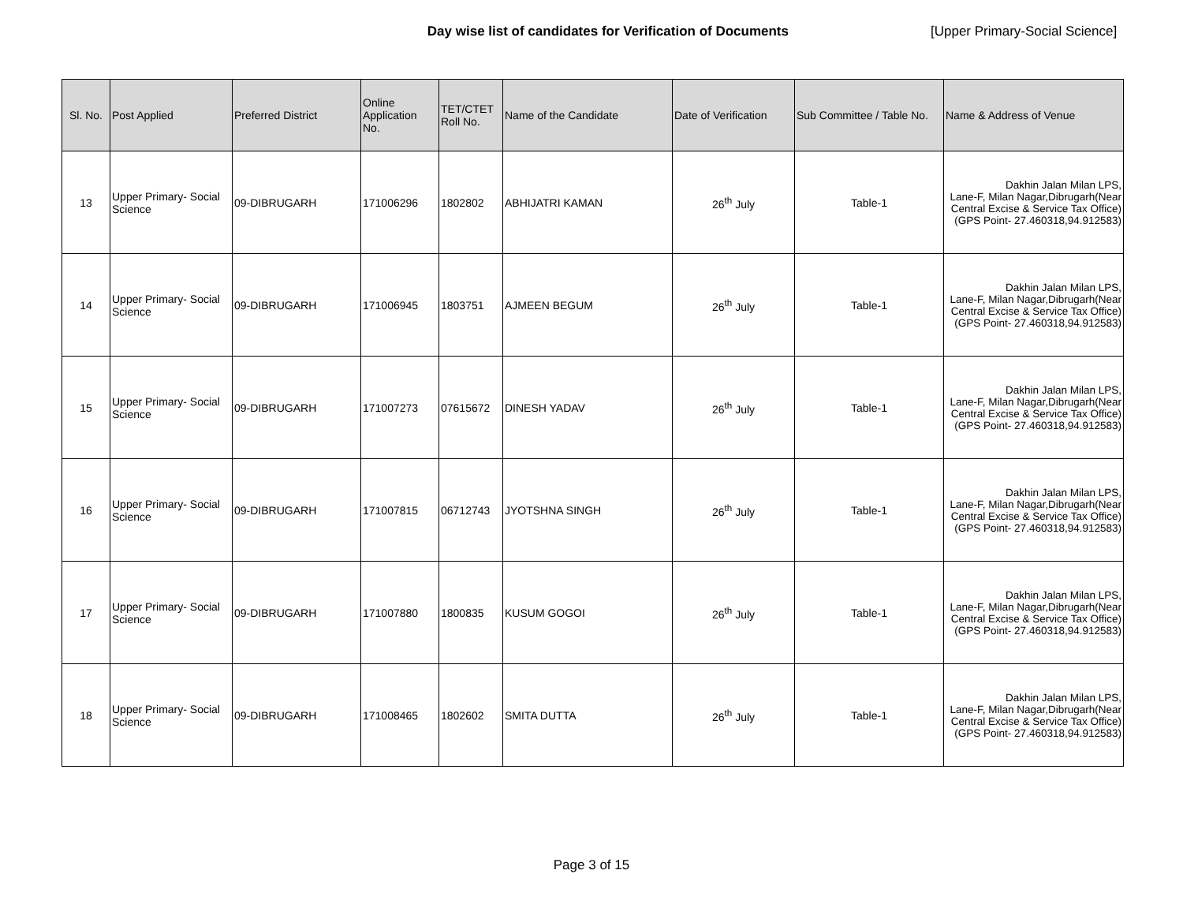Day wise list of candidates for Verification of Documents [Upper Primary-Social Science]
| Sl. No. | Post Applied | Preferred District | Online Application No. | TET/CTET Roll No. | Name of the Candidate | Date of Verification | Sub Committee / Table No. | Name & Address of Venue |
| --- | --- | --- | --- | --- | --- | --- | --- | --- |
| 13 | Upper Primary- Social Science | 09-DIBRUGARH | 171006296 | 1802802 | ABHIJATRI KAMAN | 26<sup>th</sup> July | Table-1 | Dakhin Jalan Milan LPS, Lane-F, Milan Nagar,Dibrugarh(Near Central Excise & Service Tax Office) (GPS Point- 27.460318,94.912583) |
| 14 | Upper Primary- Social Science | 09-DIBRUGARH | 171006945 | 1803751 | AJMEEN BEGUM | 26<sup>th</sup> July | Table-1 | Dakhin Jalan Milan LPS, Lane-F, Milan Nagar,Dibrugarh(Near Central Excise & Service Tax Office) (GPS Point- 27.460318,94.912583) |
| 15 | Upper Primary- Social Science | 09-DIBRUGARH | 171007273 | 07615672 | DINESH YADAV | 26<sup>th</sup> July | Table-1 | Dakhin Jalan Milan LPS, Lane-F, Milan Nagar,Dibrugarh(Near Central Excise & Service Tax Office) (GPS Point- 27.460318,94.912583) |
| 16 | Upper Primary- Social Science | 09-DIBRUGARH | 171007815 | 06712743 | JYOTSHNA SINGH | 26<sup>th</sup> July | Table-1 | Dakhin Jalan Milan LPS, Lane-F, Milan Nagar,Dibrugarh(Near Central Excise & Service Tax Office) (GPS Point- 27.460318,94.912583) |
| 17 | Upper Primary- Social Science | 09-DIBRUGARH | 171007880 | 1800835 | KUSUM GOGOI | 26<sup>th</sup> July | Table-1 | Dakhin Jalan Milan LPS, Lane-F, Milan Nagar,Dibrugarh(Near Central Excise & Service Tax Office) (GPS Point- 27.460318,94.912583) |
| 18 | Upper Primary- Social Science | 09-DIBRUGARH | 171008465 | 1802602 | SMITA DUTTA | 26<sup>th</sup> July | Table-1 | Dakhin Jalan Milan LPS, Lane-F, Milan Nagar,Dibrugarh(Near Central Excise & Service Tax Office) (GPS Point- 27.460318,94.912583) |
Page 3 of 15